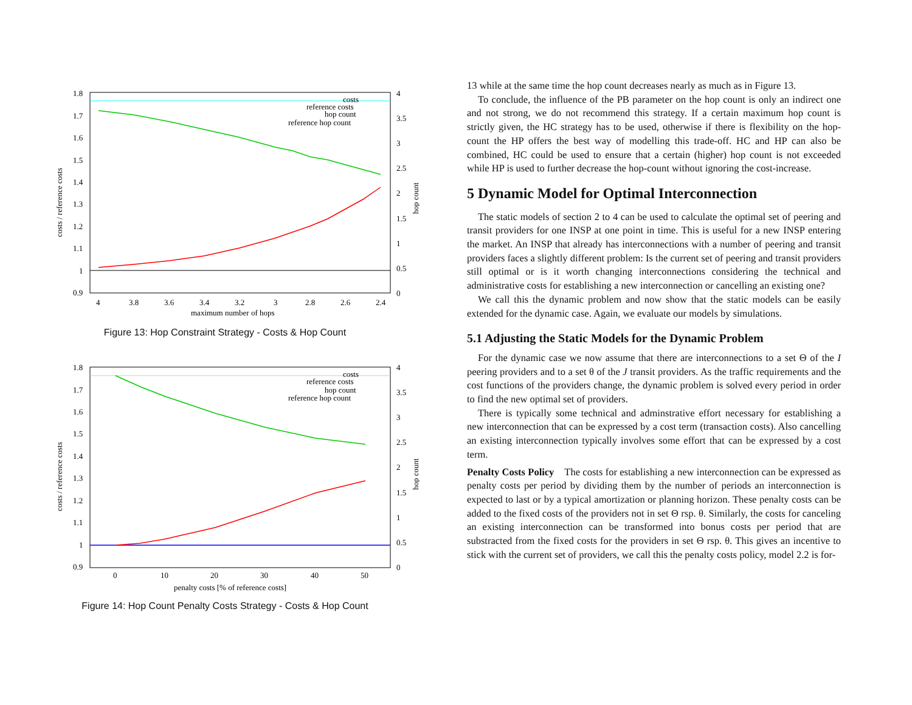1.8
1.7
1.6
1.5
1.4
1.3
1.2
1.1
1
0.9
4
3.5
3
2.5
2
1.5
1
0.5
0
4
3.8
3.6
3.4
3.2
3
2.8
2.6
2.4
maximum number of hops
costs / reference costs
hop count
costs
reference costs
hop count
reference hop count
Figure 13: Hop Constraint Strategy - Costs & Hop Count
1.8
1.7
1.6
1.5
1.4
1.3
1.2
1.1
1
0.9
4
3.5
3
2.5
2
1.5
1
0.5
0
0
10
20
30
40
50
penalty costs [% of reference costs]
costs / reference costs
hop count
costs
reference costs
hop count
reference hop count
Figure 14: Hop Count Penalty Costs Strategy - Costs & Hop Count
13 while at the same time the hop count decreases nearly as much as in Figure 13.
To conclude, the influence of the PB parameter on the hop count is only an indirect one and not strong, we do not recommend this strategy. If a certain maximum hop count is strictly given, the HC strategy has to be used, otherwise if there is flexibility on the hop-count the HP offers the best way of modelling this trade-off. HC and HP can also be combined, HC could be used to ensure that a certain (higher) hop count is not exceeded while HP is used to further decrease the hop-count without ignoring the cost-increase.
5 Dynamic Model for Optimal Interconnection
The static models of section 2 to 4 can be used to calculate the optimal set of peering and transit providers for one INSP at one point in time. This is useful for a new INSP entering the market. An INSP that already has interconnections with a number of peering and transit providers faces a slightly different problem: Is the current set of peering and transit providers still optimal or is it worth changing interconnections considering the technical and administrative costs for establishing a new interconnection or cancelling an existing one?
We call this the dynamic problem and now show that the static models can be easily extended for the dynamic case. Again, we evaluate our models by simulations.
5.1 Adjusting the Static Models for the Dynamic Problem
For the dynamic case we now assume that there are interconnections to a set Θ of the I peering providers and to a set θ of the J transit providers. As the traffic requirements and the cost functions of the providers change, the dynamic problem is solved every period in order to find the new optimal set of providers.
There is typically some technical and adminstrative effort necessary for establishing a new interconnection that can be expressed by a cost term (transaction costs). Also cancelling an existing interconnection typically involves some effort that can be expressed by a cost term.
Penalty Costs Policy The costs for establishing a new interconnection can be expressed as penalty costs per period by dividing them by the number of periods an interconnection is expected to last or by a typical amortization or planning horizon. These penalty costs can be added to the fixed costs of the providers not in set Θ rsp. θ. Similarly, the costs for canceling an existing interconnection can be transformed into bonus costs per period that are substracted from the fixed costs for the providers in set Θ rsp. θ. This gives an incentive to stick with the current set of providers, we call this the penalty costs policy, model 2.2 is for-